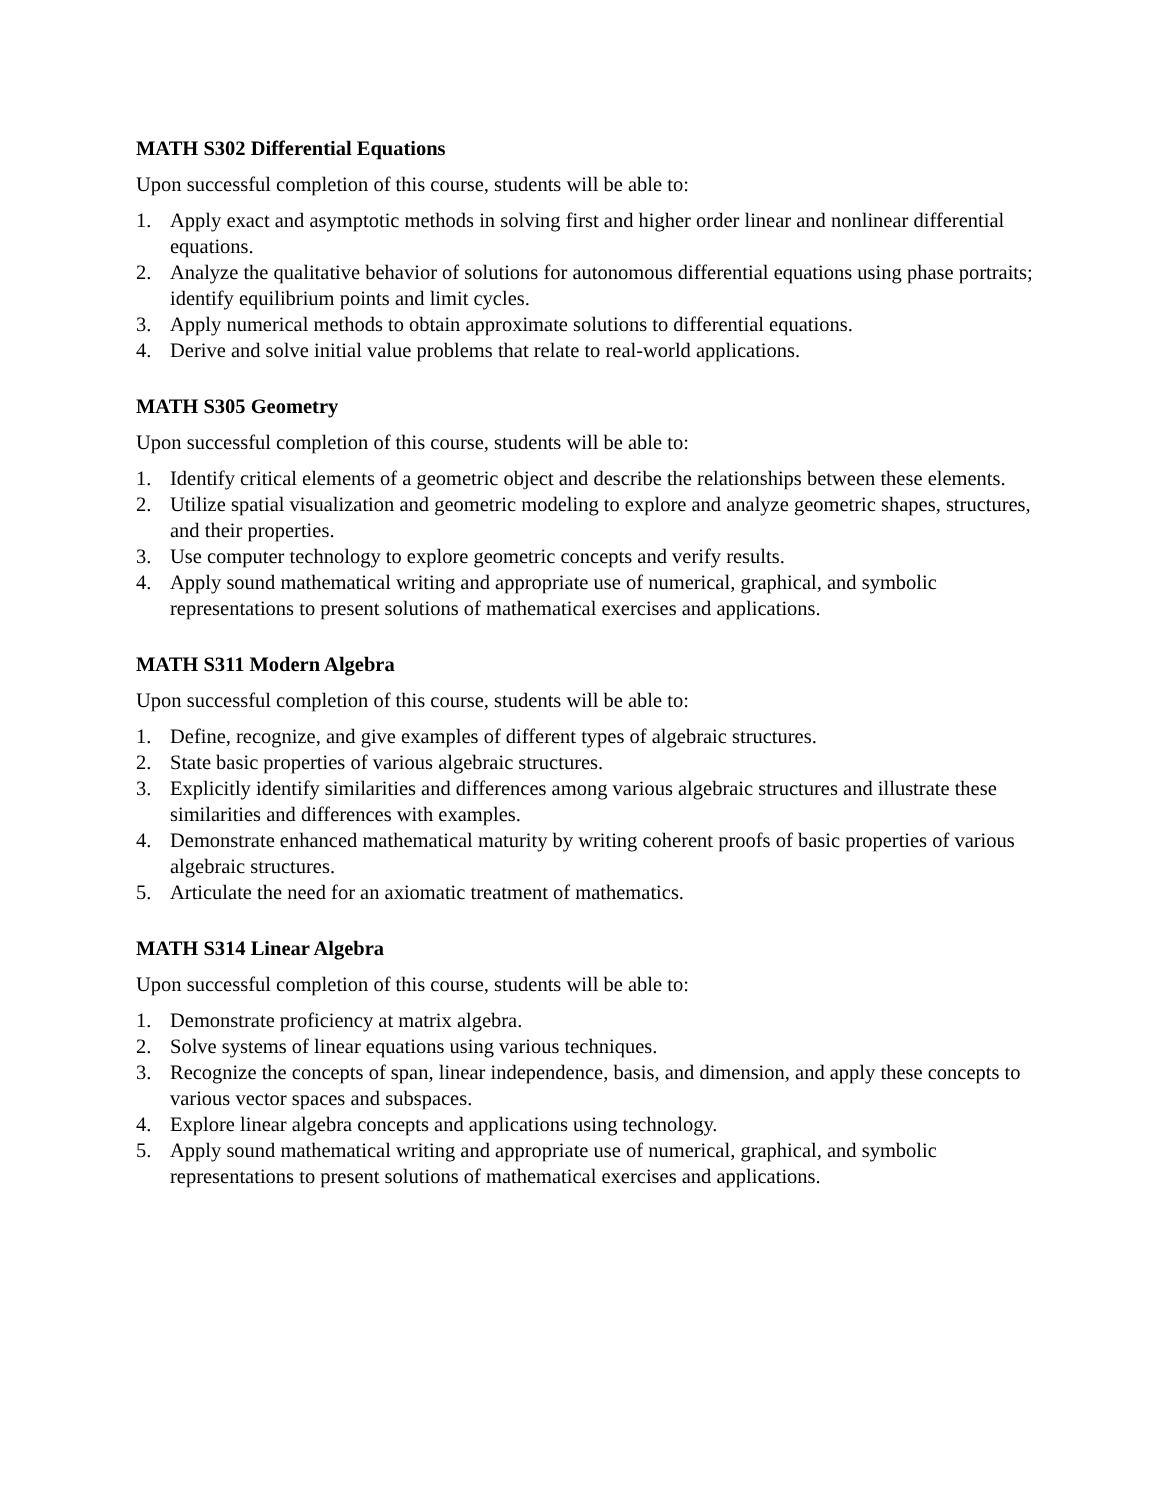MATH S302 Differential Equations
Upon successful completion of this course, students will be able to:
1. Apply exact and asymptotic methods in solving first and higher order linear and nonlinear differential equations.
2. Analyze the qualitative behavior of solutions for autonomous differential equations using phase portraits; identify equilibrium points and limit cycles.
3. Apply numerical methods to obtain approximate solutions to differential equations.
4. Derive and solve initial value problems that relate to real-world applications.
MATH S305 Geometry
Upon successful completion of this course, students will be able to:
1. Identify critical elements of a geometric object and describe the relationships between these elements.
2. Utilize spatial visualization and geometric modeling to explore and analyze geometric shapes, structures, and their properties.
3. Use computer technology to explore geometric concepts and verify results.
4. Apply sound mathematical writing and appropriate use of numerical, graphical, and symbolic representations to present solutions of mathematical exercises and applications.
MATH S311 Modern Algebra
Upon successful completion of this course, students will be able to:
1. Define, recognize, and give examples of different types of algebraic structures.
2. State basic properties of various algebraic structures.
3. Explicitly identify similarities and differences among various algebraic structures and illustrate these similarities and differences with examples.
4. Demonstrate enhanced mathematical maturity by writing coherent proofs of basic properties of various algebraic structures.
5. Articulate the need for an axiomatic treatment of mathematics.
MATH S314 Linear Algebra
Upon successful completion of this course, students will be able to:
1. Demonstrate proficiency at matrix algebra.
2. Solve systems of linear equations using various techniques.
3. Recognize the concepts of span, linear independence, basis, and dimension, and apply these concepts to various vector spaces and subspaces.
4. Explore linear algebra concepts and applications using technology.
5. Apply sound mathematical writing and appropriate use of numerical, graphical, and symbolic representations to present solutions of mathematical exercises and applications.